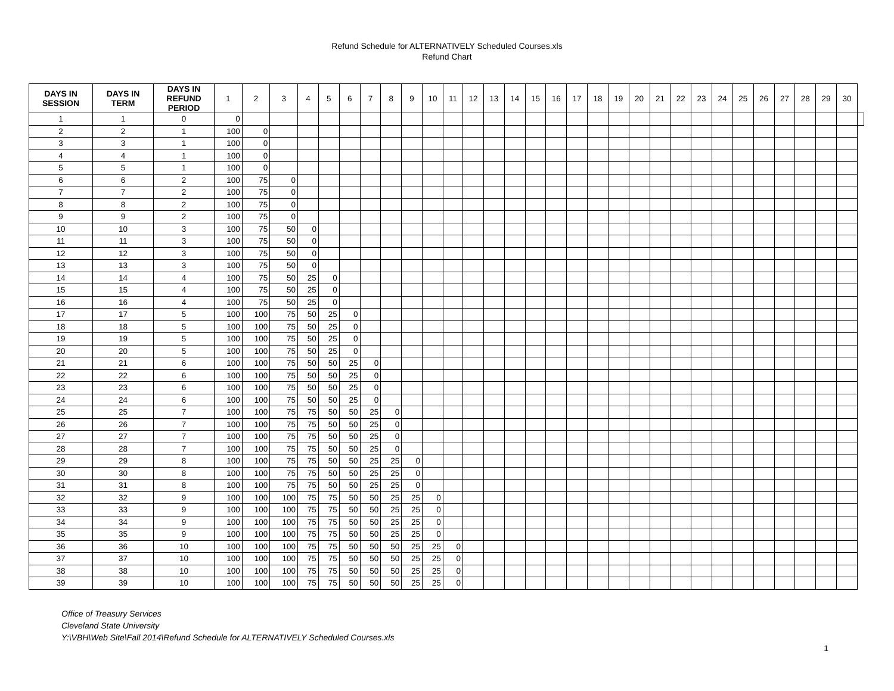Refund Schedule for ALTERNATIVELY Scheduled Courses.xls
Refund Chart
| DAYS IN SESSION | DAYS IN TERM | DAYS IN REFUND PERIOD | 1 | 2 | 3 | 4 | 5 | 6 | 7 | 8 | 9 | 10 | 11 | 12 | 13 | 14 | 15 | 16 | 17 | 18 | 19 | 20 | 21 | 22 | 23 | 24 | 25 | 26 | 27 | 28 | 29 | 30 | |
| --- | --- | --- | --- | --- | --- | --- | --- | --- | --- | --- | --- | --- | --- | --- | --- | --- | --- | --- | --- | --- | --- | --- | --- | --- | --- | --- | --- | --- | --- | --- | --- | --- | --- |
| 1 | 1 | 0 | 0 | | | | | | | | | | | | | | | | | | | | | | | | | | | | | | |
| 2 | 2 | 1 | 100 | 0 | | | | | | | | | | | | | | | | | | | | | | | | | | | | | |
| 3 | 3 | 1 | 100 | 0 | | | | | | | | | | | | | | | | | | | | | | | | | | | | | |
| 4 | 4 | 1 | 100 | 0 | | | | | | | | | | | | | | | | | | | | | | | | | | | | | |
| 5 | 5 | 1 | 100 | 0 | | | | | | | | | | | | | | | | | | | | | | | | | | | | | |
| 6 | 6 | 2 | 100 | 75 | 0 | | | | | | | | | | | | | | | | | | | | | | | | | | | | |
| 7 | 7 | 2 | 100 | 75 | 0 | | | | | | | | | | | | | | | | | | | | | | | | | | | | |
| 8 | 8 | 2 | 100 | 75 | 0 | | | | | | | | | | | | | | | | | | | | | | | | | | | | |
| 9 | 9 | 2 | 100 | 75 | 0 | | | | | | | | | | | | | | | | | | | | | | | | | | | | |
| 10 | 10 | 3 | 100 | 75 | 50 | 0 | | | | | | | | | | | | | | | | | | | | | | | | | | | |
| 11 | 11 | 3 | 100 | 75 | 50 | 0 | | | | | | | | | | | | | | | | | | | | | | | | | | | |
| 12 | 12 | 3 | 100 | 75 | 50 | 0 | | | | | | | | | | | | | | | | | | | | | | | | | | | |
| 13 | 13 | 3 | 100 | 75 | 50 | 0 | | | | | | | | | | | | | | | | | | | | | | | | | | | |
| 14 | 14 | 4 | 100 | 75 | 50 | 25 | 0 | | | | | | | | | | | | | | | | | | | | | | | | | | |
| 15 | 15 | 4 | 100 | 75 | 50 | 25 | 0 | | | | | | | | | | | | | | | | | | | | | | | | | | |
| 16 | 16 | 4 | 100 | 75 | 50 | 25 | 0 | | | | | | | | | | | | | | | | | | | | | | | | | | |
| 17 | 17 | 5 | 100 | 100 | 75 | 50 | 25 | 0 | | | | | | | | | | | | | | | | | | | | | | | | | |
| 18 | 18 | 5 | 100 | 100 | 75 | 50 | 25 | 0 | | | | | | | | | | | | | | | | | | | | | | | | | |
| 19 | 19 | 5 | 100 | 100 | 75 | 50 | 25 | 0 | | | | | | | | | | | | | | | | | | | | | | | | | |
| 20 | 20 | 5 | 100 | 100 | 75 | 50 | 25 | 0 | | | | | | | | | | | | | | | | | | | | | | | | | |
| 21 | 21 | 6 | 100 | 100 | 75 | 50 | 50 | 25 | 0 | | | | | | | | | | | | | | | | | | | | | | | | |
| 22 | 22 | 6 | 100 | 100 | 75 | 50 | 50 | 25 | 0 | | | | | | | | | | | | | | | | | | | | | | | | |
| 23 | 23 | 6 | 100 | 100 | 75 | 50 | 50 | 25 | 0 | | | | | | | | | | | | | | | | | | | | | | | | |
| 24 | 24 | 6 | 100 | 100 | 75 | 50 | 50 | 25 | 0 | | | | | | | | | | | | | | | | | | | | | | | | |
| 25 | 25 | 7 | 100 | 100 | 75 | 75 | 50 | 50 | 25 | 0 | | | | | | | | | | | | | | | | | | | | | | | |
| 26 | 26 | 7 | 100 | 100 | 75 | 75 | 50 | 50 | 25 | 0 | | | | | | | | | | | | | | | | | | | | | | | |
| 27 | 27 | 7 | 100 | 100 | 75 | 75 | 50 | 50 | 25 | 0 | | | | | | | | | | | | | | | | | | | | | | | |
| 28 | 28 | 7 | 100 | 100 | 75 | 75 | 50 | 50 | 25 | 0 | | | | | | | | | | | | | | | | | | | | | | | |
| 29 | 29 | 8 | 100 | 100 | 75 | 75 | 50 | 50 | 25 | 25 | 0 | | | | | | | | | | | | | | | | | | | | | | |
| 30 | 30 | 8 | 100 | 100 | 75 | 75 | 50 | 50 | 25 | 25 | 0 | | | | | | | | | | | | | | | | | | | | | | |
| 31 | 31 | 8 | 100 | 100 | 75 | 75 | 50 | 50 | 25 | 25 | 0 | | | | | | | | | | | | | | | | | | | | | | |
| 32 | 32 | 9 | 100 | 100 | 100 | 75 | 75 | 50 | 50 | 25 | 25 | 0 | | | | | | | | | | | | | | | | | | | | | |
| 33 | 33 | 9 | 100 | 100 | 100 | 75 | 75 | 50 | 50 | 25 | 25 | 0 | | | | | | | | | | | | | | | | | | | | | |
| 34 | 34 | 9 | 100 | 100 | 100 | 75 | 75 | 50 | 50 | 25 | 25 | 0 | | | | | | | | | | | | | | | | | | | | | |
| 35 | 35 | 9 | 100 | 100 | 100 | 75 | 75 | 50 | 50 | 25 | 25 | 0 | | | | | | | | | | | | | | | | | | | | | |
| 36 | 36 | 10 | 100 | 100 | 100 | 75 | 75 | 50 | 50 | 50 | 25 | 25 | 0 | | | | | | | | | | | | | | | | | | | | |
| 37 | 37 | 10 | 100 | 100 | 100 | 75 | 75 | 50 | 50 | 50 | 25 | 25 | 0 | | | | | | | | | | | | | | | | | | | | |
| 38 | 38 | 10 | 100 | 100 | 100 | 75 | 75 | 50 | 50 | 50 | 25 | 25 | 0 | | | | | | | | | | | | | | | | | | | | |
| 39 | 39 | 10 | 100 | 100 | 100 | 75 | 75 | 50 | 50 | 50 | 25 | 25 | 0 | | | | | | | | | | | | | | | | | | | | |
Office of Treasury Services
Cleveland State University
Y:\VBH\Web Site\Fall 2014\Refund Schedule for ALTERNATIVELY Scheduled Courses.xls
1